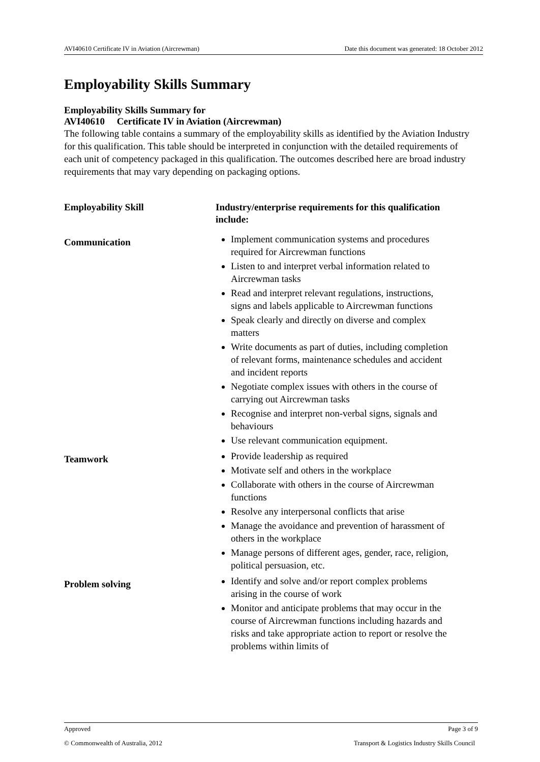AVI40610 Certificate IV in Aviation (Aircrewman) Date this document was generated: 18 October 2012
Employability Skills Summary
Employability Skills Summary for
AVI40610 Certificate IV in Aviation (Aircrewman)
The following table contains a summary of the employability skills as identified by the Aviation Industry for this qualification. This table should be interpreted in conjunction with the detailed requirements of each unit of competency packaged in this qualification. The outcomes described here are broad industry requirements that may vary depending on packaging options.
| Employability Skill | Industry/enterprise requirements for this qualification include: |
| --- | --- |
| Communication | Implement communication systems and procedures required for Aircrewman functions Listen to and interpret verbal information related to Aircrewman tasks Read and interpret relevant regulations, instructions, signs and labels applicable to Aircrewman functions Speak clearly and directly on diverse and complex matters Write documents as part of duties, including completion of relevant forms, maintenance schedules and accident and incident reports Negotiate complex issues with others in the course of carrying out Aircrewman tasks Recognise and interpret non-verbal signs, signals and behaviours Use relevant communication equipment. |
| Teamwork | Provide leadership as required Motivate self and others in the workplace Collaborate with others in the course of Aircrewman functions Resolve any interpersonal conflicts that arise Manage the avoidance and prevention of harassment of others in the workplace Manage persons of different ages, gender, race, religion, political persuasion, etc. |
| Problem solving | Identify and solve and/or report complex problems arising in the course of work Monitor and anticipate problems that may occur in the course of Aircrewman functions including hazards and risks and take appropriate action to report or resolve the problems within limits of |
Approved Page 3 of 9
© Commonwealth of Australia, 2012 Transport & Logistics Industry Skills Council